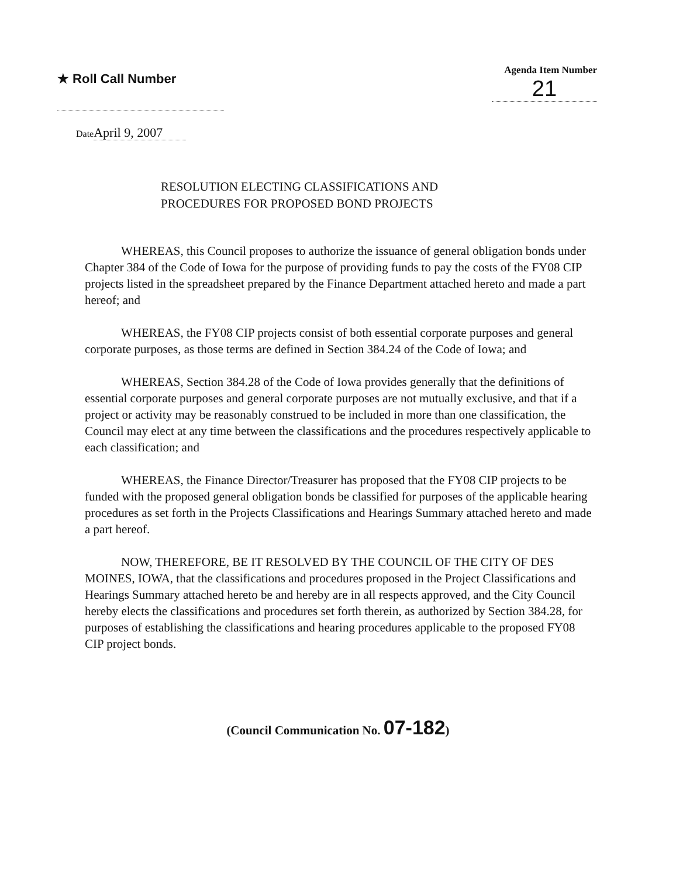★ Roll Call Number
Agenda Item Number
21
Date April 9, 2007
RESOLUTION ELECTING CLASSIFICATIONS AND
PROCEDURES FOR PROPOSED BOND PROJECTS
WHEREAS, this Council proposes to authorize the issuance of general obligation bonds under Chapter 384 of the Code of Iowa for the purpose of providing funds to pay the costs of the FY08 CIP projects listed in the spreadsheet prepared by the Finance Department attached hereto and made a part hereof; and
WHEREAS, the FY08 CIP projects consist of both essential corporate purposes and general corporate purposes, as those terms are defined in Section 384.24 of the Code of Iowa; and
WHEREAS, Section 384.28 of the Code of Iowa provides generally that the definitions of essential corporate purposes and general corporate purposes are not mutually exclusive, and that if a project or activity may be reasonably construed to be included in more than one classification, the Council may elect at any time between the classifications and the procedures respectively applicable to each classification; and
WHEREAS, the Finance Director/Treasurer has proposed that the FY08 CIP projects to be funded with the proposed general obligation bonds be classified for purposes of the applicable hearing procedures as set forth in the Projects Classifications and Hearings Summary attached hereto and made a part hereof.
NOW, THEREFORE, BE IT RESOLVED BY THE COUNCIL OF THE CITY OF DES MOINES, IOWA, that the classifications and procedures proposed in the Project Classifications and Hearings Summary attached hereto be and hereby are in all respects approved, and the City Council hereby elects the classifications and procedures set forth therein, as authorized by Section 384.28, for purposes of establishing the classifications and hearing procedures applicable to the proposed FY08 CIP project bonds.
(Council Communication No. 07-182)